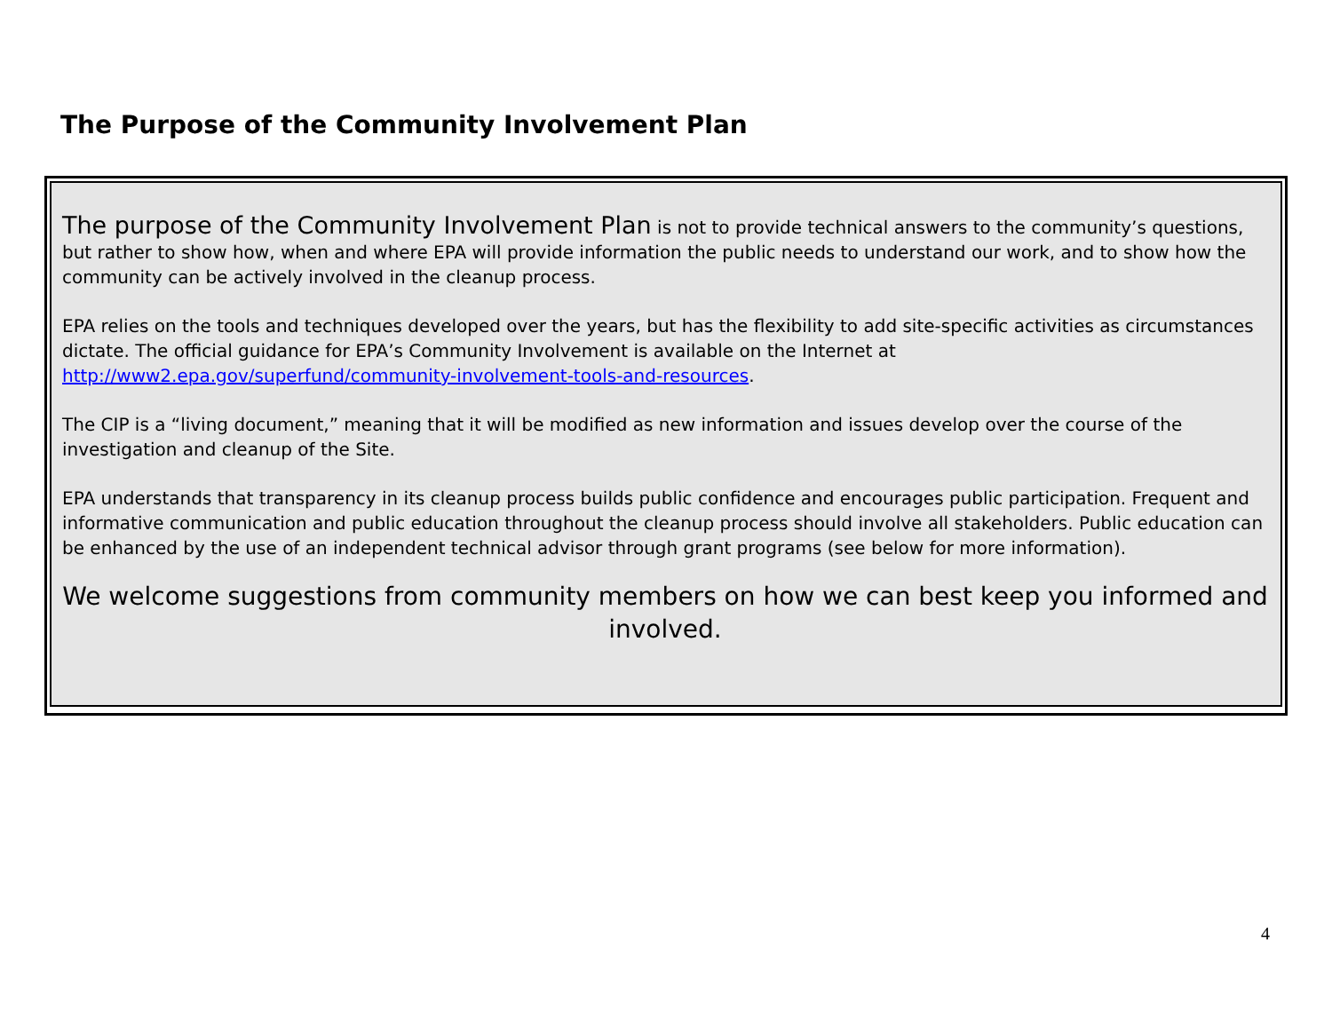The Purpose of the Community Involvement Plan
The purpose of the Community Involvement Plan is not to provide technical answers to the community’s questions, but rather to show how, when and where EPA will provide information the public needs to understand our work, and to show how the community can be actively involved in the cleanup process.
EPA relies on the tools and techniques developed over the years, but has the flexibility to add site-specific activities as circumstances dictate. The official guidance for EPA’s Community Involvement is available on the Internet at http://www2.epa.gov/superfund/community-involvement-tools-and-resources.
The CIP is a “living document,” meaning that it will be modified as new information and issues develop over the course of the investigation and cleanup of the Site.
EPA understands that transparency in its cleanup process builds public confidence and encourages public participation. Frequent and informative communication and public education throughout the cleanup process should involve all stakeholders. Public education can be enhanced by the use of an independent technical advisor through grant programs (see below for more information).
We welcome suggestions from community members on how we can best keep you informed and involved.
4